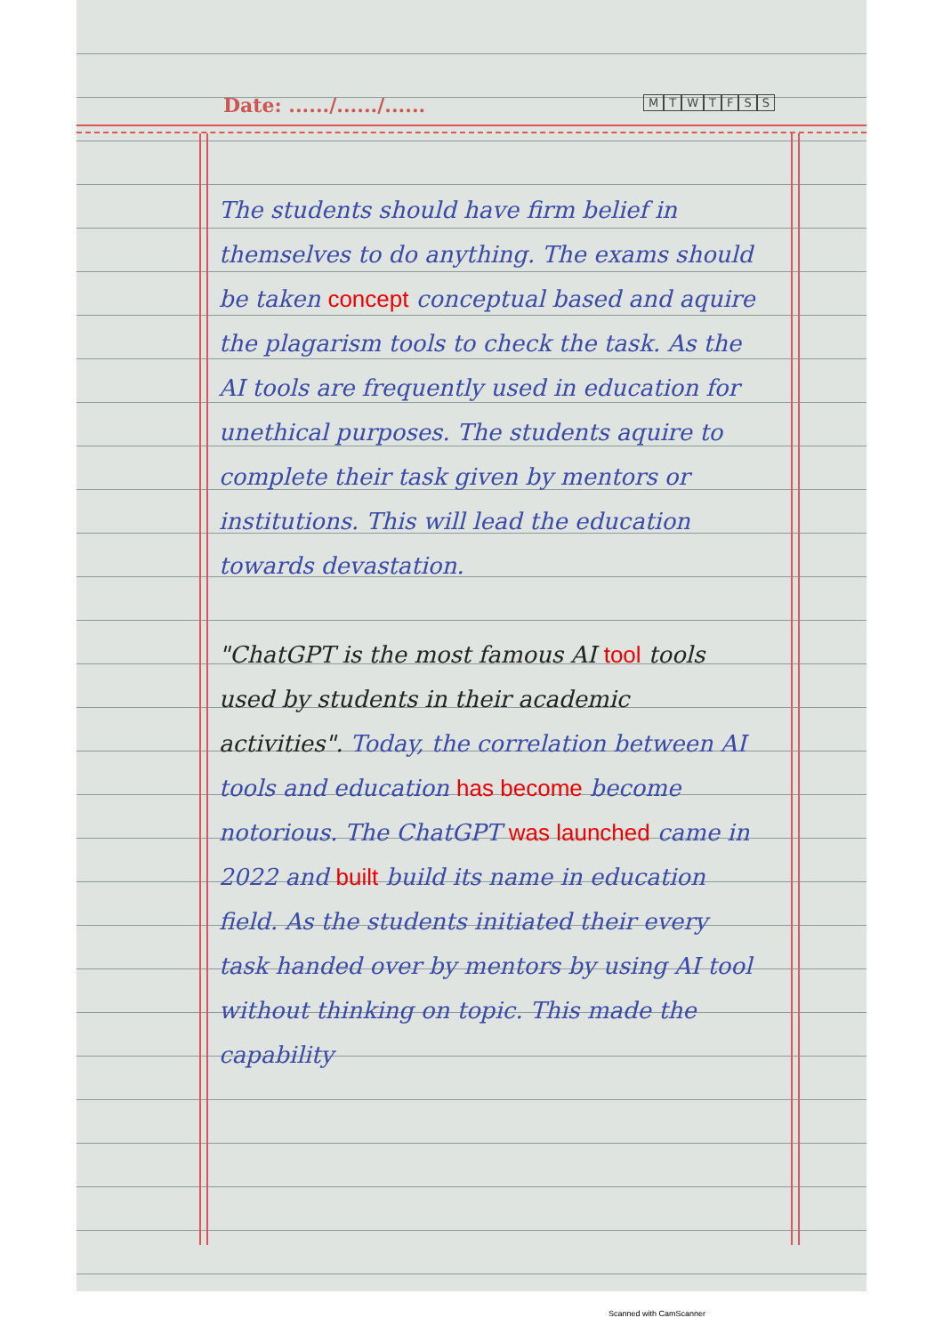Date: ....../....../......
MTWTFSS
The students should have firm belief in themselves to do anything. The exams should be taken concept conceptual based and aquire the plagarism tools to check the task. As the AI tools are frequently used in education for unethical purposes. The students aquire to complete their task given by mentors or institutions. This will lead the education towards devastation.
"ChatGPT is the most famous AI tool tools used by students in their academic activities". Today, the correlation between AI tools and education has become become notorious. The ChatGPT was launched came in 2022 and built build its name in education field. As the students initiated their every task handed over by mentors by using AI tool without thinking on topic. This made the capability
Scanned with CamScanner